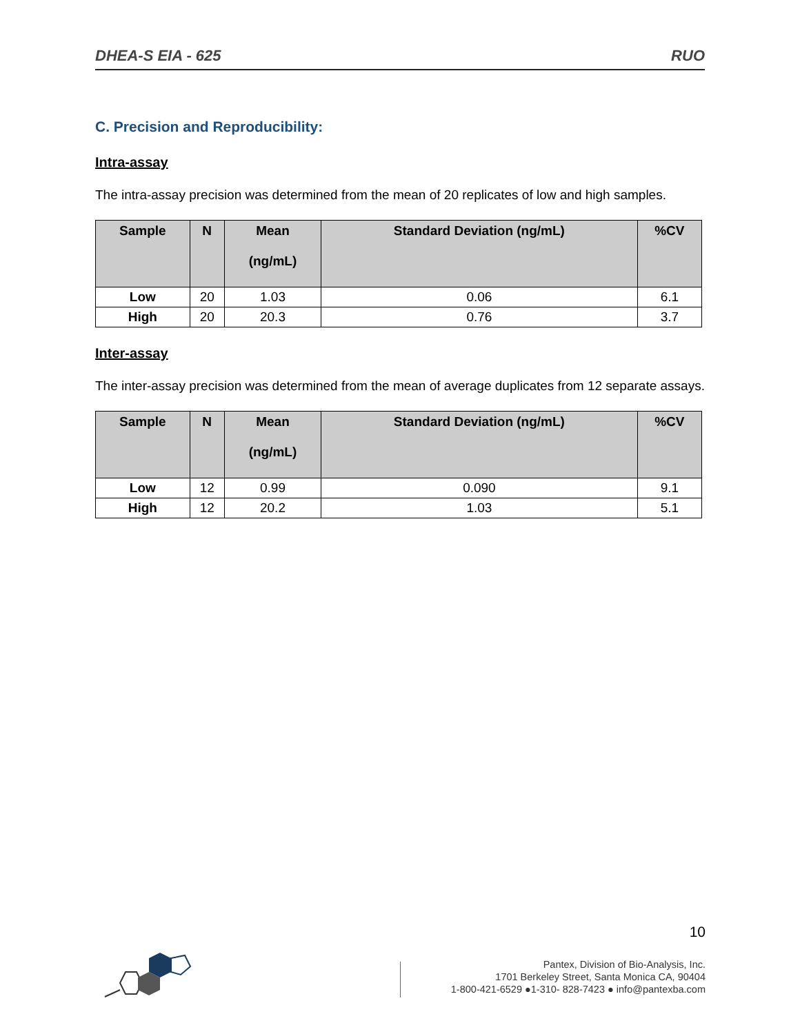DHEA-S EIA - 625 RUO
C. Precision and Reproducibility:
Intra-assay
The intra-assay precision was determined from the mean of 20 replicates of low and high samples.
| Sample | N | Mean (ng/mL) | Standard Deviation (ng/mL) | %CV |
| --- | --- | --- | --- | --- |
| Low | 20 | 1.03 | 0.06 | 6.1 |
| High | 20 | 20.3 | 0.76 | 3.7 |
Inter-assay
The inter-assay precision was determined from the mean of average duplicates from 12 separate assays.
| Sample | N | Mean (ng/mL) | Standard Deviation (ng/mL) | %CV |
| --- | --- | --- | --- | --- |
| Low | 12 | 0.99 | 0.090 | 9.1 |
| High | 12 | 20.2 | 1.03 | 5.1 |
10
Pantex, Division of Bio-Analysis, Inc.
1701 Berkeley Street, Santa Monica CA, 90404
1-800-421-6529 ●1-310- 828-7423 ● info@pantexba.com